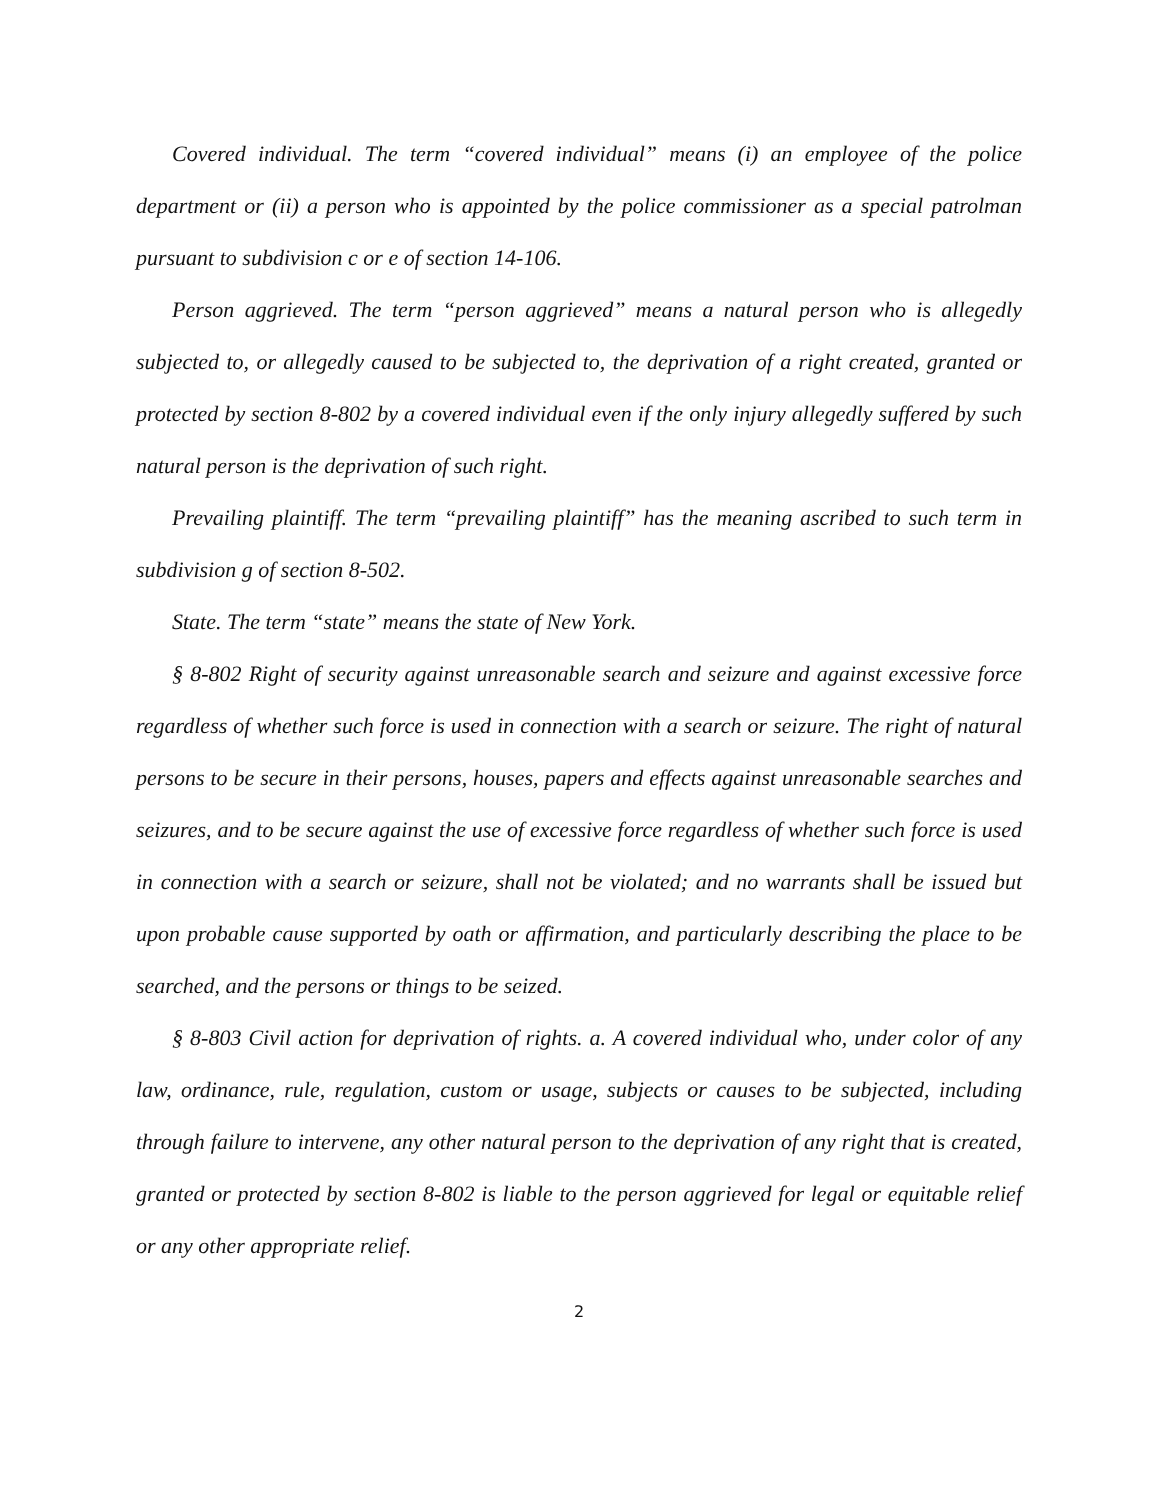Covered individual. The term “covered individual” means (i) an employee of the police department or (ii) a person who is appointed by the police commissioner as a special patrolman pursuant to subdivision c or e of section 14-106.
Person aggrieved. The term “person aggrieved” means a natural person who is allegedly subjected to, or allegedly caused to be subjected to, the deprivation of a right created, granted or protected by section 8-802 by a covered individual even if the only injury allegedly suffered by such natural person is the deprivation of such right.
Prevailing plaintiff. The term “prevailing plaintiff” has the meaning ascribed to such term in subdivision g of section 8-502.
State. The term “state” means the state of New York.
§ 8-802 Right of security against unreasonable search and seizure and against excessive force regardless of whether such force is used in connection with a search or seizure. The right of natural persons to be secure in their persons, houses, papers and effects against unreasonable searches and seizures, and to be secure against the use of excessive force regardless of whether such force is used in connection with a search or seizure, shall not be violated; and no warrants shall be issued but upon probable cause supported by oath or affirmation, and particularly describing the place to be searched, and the persons or things to be seized.
§ 8-803 Civil action for deprivation of rights. a. A covered individual who, under color of any law, ordinance, rule, regulation, custom or usage, subjects or causes to be subjected, including through failure to intervene, any other natural person to the deprivation of any right that is created, granted or protected by section 8-802 is liable to the person aggrieved for legal or equitable relief or any other appropriate relief.
2